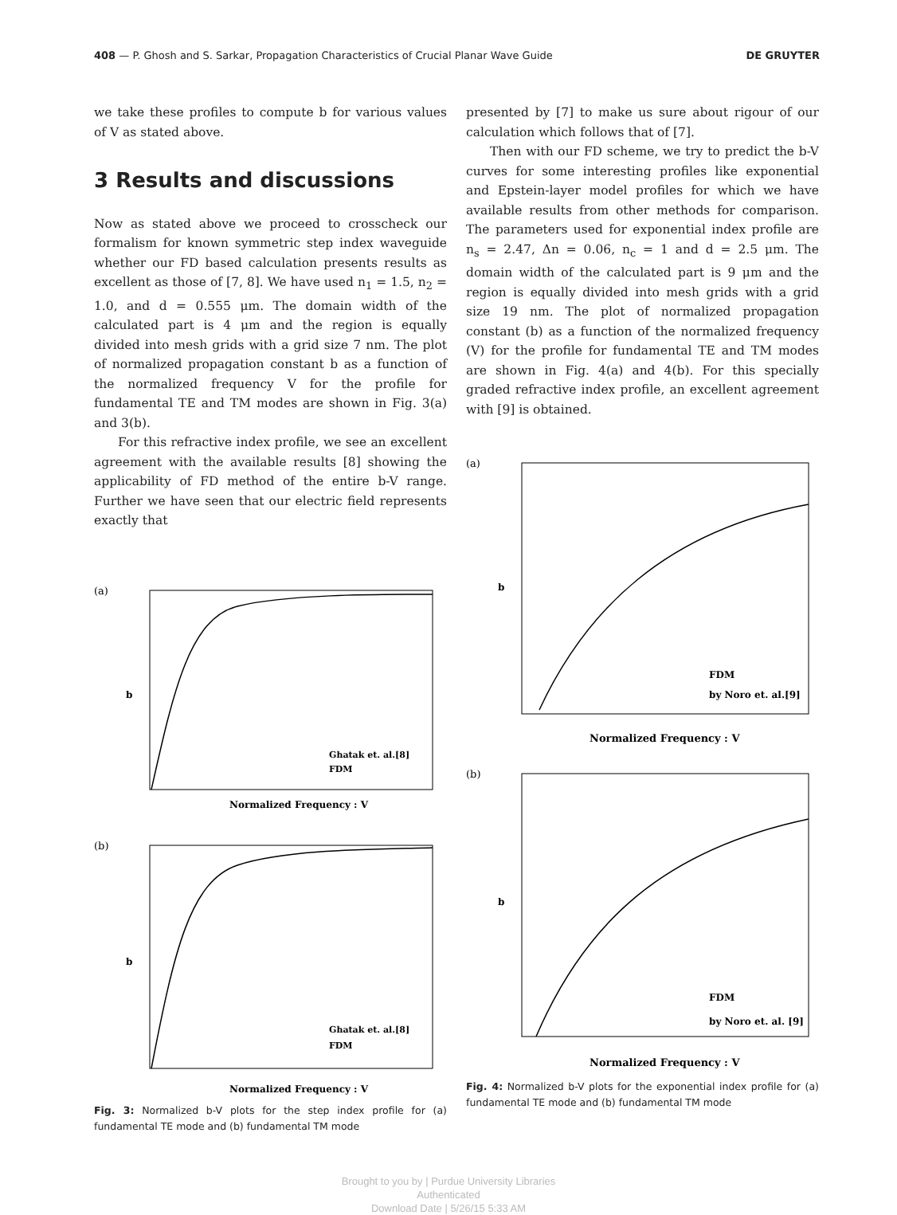408 — P. Ghosh and S. Sarkar, Propagation Characteristics of Crucial Planar Wave Guide DE GRUYTER
we take these profiles to compute b for various values of V as stated above.
3 Results and discussions
Now as stated above we proceed to crosscheck our formalism for known symmetric step index waveguide whether our FD based calculation presents results as excellent as those of [7, 8]. We have used n<sub>1</sub> = 1.5, n<sub>2</sub> = 1.0, and d = 0.555 μm. The domain width of the calculated part is 4 μm and the region is equally divided into mesh grids with a grid size 7 nm. The plot of normalized propagation constant b as a function of the normalized frequency V for the profile for fundamental TE and TM modes are shown in Fig. 3(a) and 3(b).
For this refractive index profile, we see an excellent agreement with the available results [8] showing the applicability of FD method of the entire b-V range. Further we have seen that our electric field represents exactly that
(a)
Normalized Frequency : V
Ghatak et. al.[8]
FDM
b
(b)
Normalized Frequency : V
Ghatak et. al.[8]
FDM
b
Fig. 3: Normalized b-V plots for the step index profile for (a) fundamental TE mode and (b) fundamental TM mode
presented by [7] to make us sure about rigour of our calculation which follows that of [7].
Then with our FD scheme, we try to predict the b-V curves for some interesting profiles like exponential and Epstein-layer model profiles for which we have available results from other methods for comparison. The parameters used for exponential index profile are n<sub>s</sub> = 2.47, Δn = 0.06, n<sub>c</sub> = 1 and d = 2.5 μm. The domain width of the calculated part is 9 μm and the region is equally divided into mesh grids with a grid size 19 nm. The plot of normalized propagation constant (b) as a function of the normalized frequency (V) for the profile for fundamental TE and TM modes are shown in Fig. 4(a) and 4(b). For this specially graded refractive index profile, an excellent agreement with [9] is obtained.
(a)
Normalized Frequency : V
FDM
by Noro et. al.[9]
b
(b)
Normalized Frequency : V
FDM
by Noro et. al. [9]
b
Fig. 4: Normalized b-V plots for the exponential index profile for (a) fundamental TE mode and (b) fundamental TM mode
Brought to you by | Purdue University Libraries
Authenticated
Download Date | 5/26/15 5:33 AM